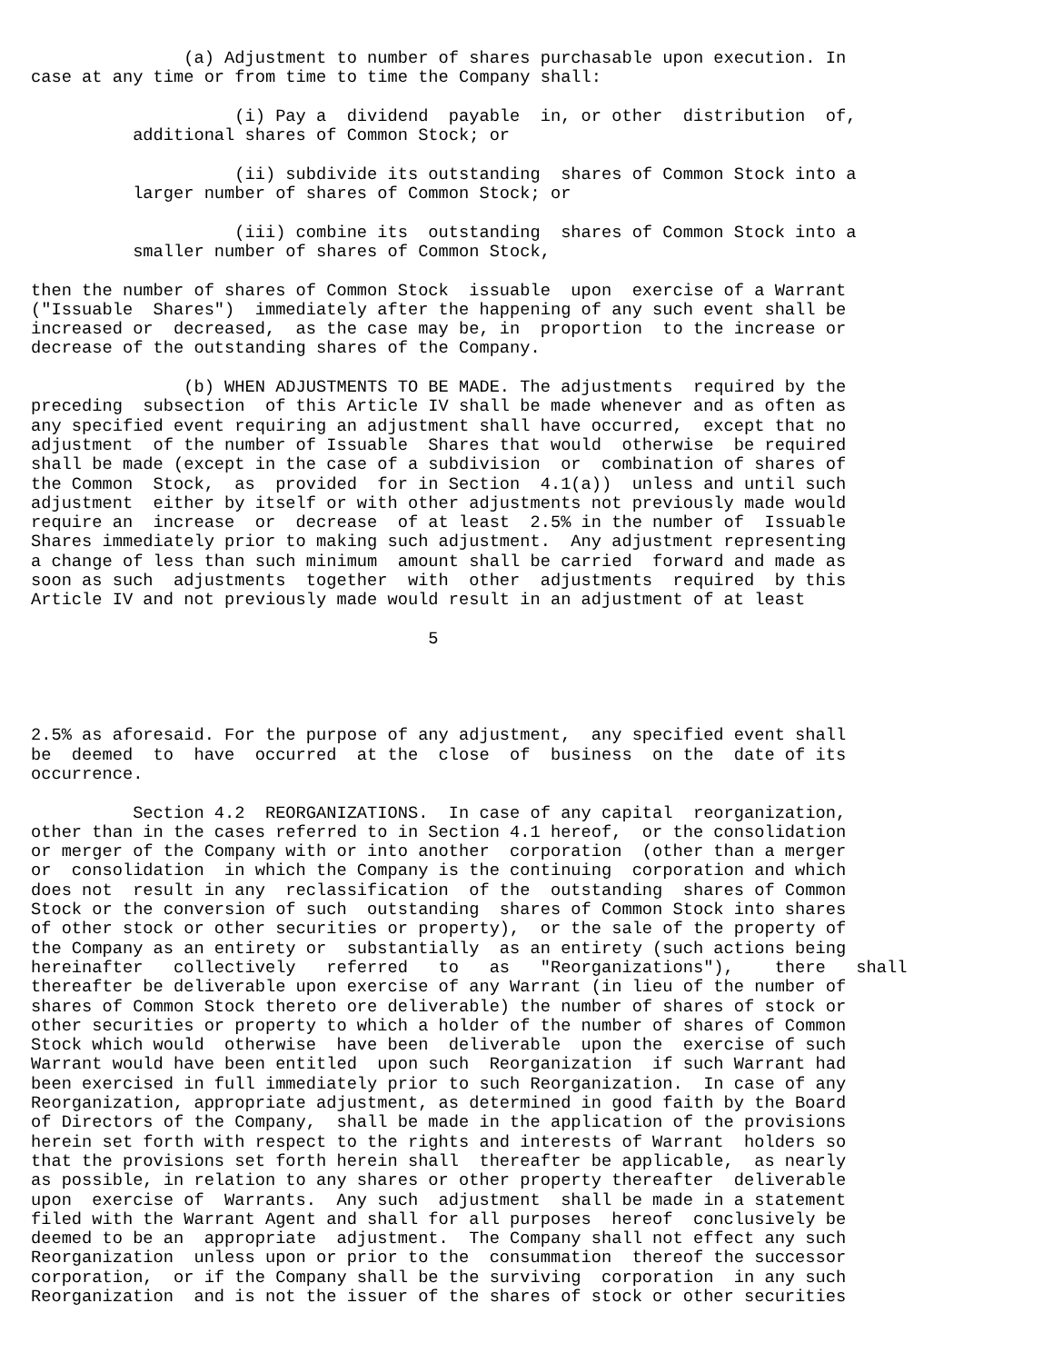(a) Adjustment to number of shares purchasable upon execution. In
case at any time or from time to time the Company shall:

                    (i) Pay a  dividend  payable  in, or other  distribution  of,
          additional shares of Common Stock; or

                    (ii) subdivide its outstanding  shares of Common Stock into a
          larger number of shares of Common Stock; or

                    (iii) combine its  outstanding  shares of Common Stock into a
          smaller number of shares of Common Stock,

then the number of shares of Common Stock  issuable  upon  exercise of a Warrant
("Issuable  Shares")  immediately after the happening of any such event shall be
increased or  decreased,  as the case may be, in  proportion  to the increase or
decrease of the outstanding shares of the Company.

               (b) WHEN ADJUSTMENTS TO BE MADE. The adjustments  required by the
preceding  subsection  of this Article IV shall be made whenever and as often as
any specified event requiring an adjustment shall have occurred,  except that no
adjustment  of the number of Issuable  Shares that would  otherwise  be required
shall be made (except in the case of a subdivision  or  combination of shares of
the Common  Stock,  as  provided  for in Section  4.1(a))  unless and until such
adjustment  either by itself or with other adjustments not previously made would
require an  increase  or  decrease  of at least  2.5% in the number of  Issuable
Shares immediately prior to making such adjustment.  Any adjustment representing
a change of less than such minimum  amount shall be carried  forward and made as
soon as such  adjustments  together  with  other  adjustments  required  by this
Article IV and not previously made would result in an adjustment of at least

                                       5




2.5% as aforesaid. For the purpose of any adjustment,  any specified event shall
be  deemed  to  have  occurred  at the  close  of  business  on the  date of its
occurrence.

          Section 4.2  REORGANIZATIONS.  In case of any capital  reorganization,
other than in the cases referred to in Section 4.1 hereof,  or the consolidation
or merger of the Company with or into another  corporation  (other than a merger
or  consolidation  in which the Company is the continuing  corporation and which
does not  result in any  reclassification  of the  outstanding  shares of Common
Stock or the conversion of such  outstanding  shares of Common Stock into shares
of other stock or other securities or property),  or the sale of the property of
the Company as an entirety or  substantially  as an entirety (such actions being
hereinafter   collectively   referred   to   as   "Reorganizations"),    there   shall
thereafter be deliverable upon exercise of any Warrant (in lieu of the number of
shares of Common Stock thereto ore deliverable) the number of shares of stock or
other securities or property to which a holder of the number of shares of Common
Stock which would  otherwise  have been  deliverable  upon the  exercise of such
Warrant would have been entitled  upon such  Reorganization  if such Warrant had
been exercised in full immediately prior to such Reorganization.  In case of any
Reorganization, appropriate adjustment, as determined in good faith by the Board
of Directors of the Company,  shall be made in the application of the provisions
herein set forth with respect to the rights and interests of Warrant  holders so
that the provisions set forth herein shall  thereafter be applicable,  as nearly
as possible, in relation to any shares or other property thereafter  deliverable
upon  exercise of  Warrants.  Any such  adjustment  shall be made in a statement
filed with the Warrant Agent and shall for all purposes  hereof  conclusively be
deemed to be an  appropriate  adjustment.  The Company shall not effect any such
Reorganization  unless upon or prior to the  consummation  thereof the successor
corporation,  or if the Company shall be the surviving  corporation  in any such
Reorganization  and is not the issuer of the shares of stock or other securities